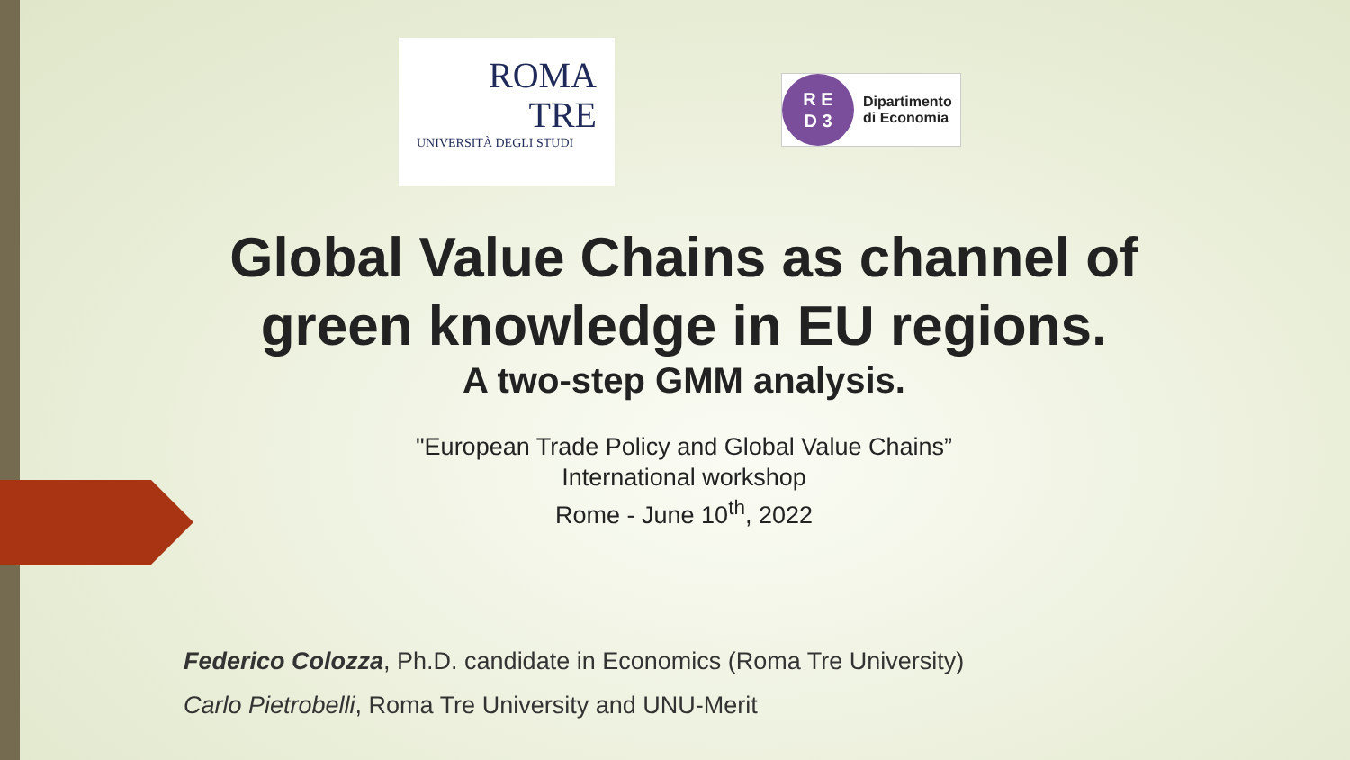ROMA
TRE
UNIVERSITÀ DEGLI STUDI
R E
D 3
Dipartimento
di Economia
Global Value Chains as channel of green knowledge in EU regions.
A two-step GMM analysis.
"European Trade Policy and Global Value Chains”
International workshop
Rome - June 10<sup>th</sup>, 2022
Federico Colozza, Ph.D. candidate in Economics (Roma Tre University)
Carlo Pietrobelli, Roma Tre University and UNU-Merit